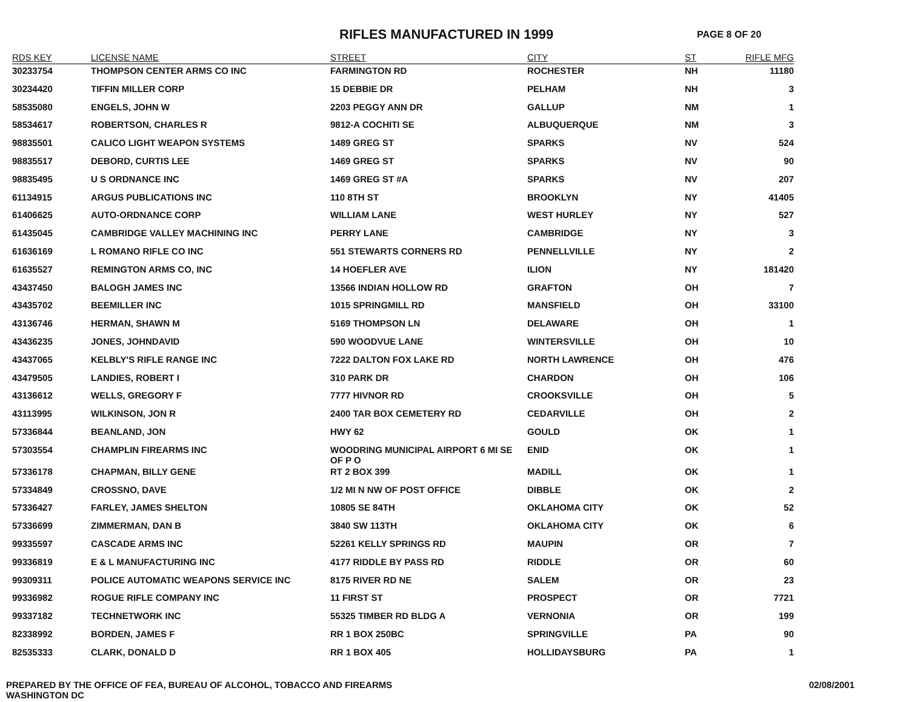RIFLES MANUFACTURED IN 1999
PAGE 8 OF 20
| RDS KEY | LICENSE NAME | STREET | CITY | ST | RIFLE MFG |
| --- | --- | --- | --- | --- | --- |
| 30233754 | THOMPSON CENTER ARMS CO INC | FARMINGTON RD | ROCHESTER | NH | 11180 |
| 30234420 | TIFFIN MILLER CORP | 15 DEBBIE DR | PELHAM | NH | 3 |
| 58535080 | ENGELS, JOHN W | 2203 PEGGY ANN DR | GALLUP | NM | 1 |
| 58534617 | ROBERTSON, CHARLES R | 9812-A COCHITI SE | ALBUQUERQUE | NM | 3 |
| 98835501 | CALICO LIGHT WEAPON SYSTEMS | 1489 GREG ST | SPARKS | NV | 524 |
| 98835517 | DEBORD, CURTIS LEE | 1469 GREG ST | SPARKS | NV | 90 |
| 98835495 | U S ORDNANCE INC | 1469 GREG ST #A | SPARKS | NV | 207 |
| 61134915 | ARGUS PUBLICATIONS INC | 110 8TH ST | BROOKLYN | NY | 41405 |
| 61406625 | AUTO-ORDNANCE CORP | WILLIAM LANE | WEST HURLEY | NY | 527 |
| 61435045 | CAMBRIDGE VALLEY MACHINING INC | PERRY LANE | CAMBRIDGE | NY | 3 |
| 61636169 | L ROMANO RIFLE CO INC | 551 STEWARTS CORNERS RD | PENNELLVILLE | NY | 2 |
| 61635527 | REMINGTON ARMS CO, INC | 14 HOEFLER AVE | ILION | NY | 181420 |
| 43437450 | BALOGH JAMES INC | 13566 INDIAN HOLLOW RD | GRAFTON | OH | 7 |
| 43435702 | BEEMILLER INC | 1015 SPRINGMILL RD | MANSFIELD | OH | 33100 |
| 43136746 | HERMAN, SHAWN M | 5169 THOMPSON LN | DELAWARE | OH | 1 |
| 43436235 | JONES, JOHNDAVID | 590 WOODVUE LANE | WINTERSVILLE | OH | 10 |
| 43437065 | KELBLY'S RIFLE RANGE INC | 7222 DALTON FOX LAKE RD | NORTH LAWRENCE | OH | 476 |
| 43479505 | LANDIES, ROBERT I | 310 PARK DR | CHARDON | OH | 106 |
| 43136612 | WELLS, GREGORY F | 7777 HIVNOR RD | CROOKSVILLE | OH | 5 |
| 43113995 | WILKINSON, JON R | 2400 TAR BOX CEMETERY RD | CEDARVILLE | OH | 2 |
| 57336844 | BEANLAND, JON | HWY 62 | GOULD | OK | 1 |
| 57303554 | CHAMPLIN FIREARMS INC | WOODRING MUNICIPAL AIRPORT 6 MI SE OF P O | ENID | OK | 1 |
| 57336178 | CHAPMAN, BILLY GENE | RT 2 BOX 399 | MADILL | OK | 1 |
| 57334849 | CROSSNO, DAVE | 1/2 MI N NW OF POST OFFICE | DIBBLE | OK | 2 |
| 57336427 | FARLEY, JAMES SHELTON | 10805 SE 84TH | OKLAHOMA CITY | OK | 52 |
| 57336699 | ZIMMERMAN, DAN B | 3840 SW 113TH | OKLAHOMA CITY | OK | 6 |
| 99335597 | CASCADE ARMS INC | 52261 KELLY SPRINGS RD | MAUPIN | OR | 7 |
| 99336819 | E & L MANUFACTURING INC | 4177 RIDDLE BY PASS RD | RIDDLE | OR | 60 |
| 99309311 | POLICE AUTOMATIC WEAPONS SERVICE INC | 8175 RIVER RD NE | SALEM | OR | 23 |
| 99336982 | ROGUE RIFLE COMPANY INC | 11 FIRST ST | PROSPECT | OR | 7721 |
| 99337182 | TECHNETWORK INC | 55325 TIMBER RD BLDG A | VERNONIA | OR | 199 |
| 82338992 | BORDEN, JAMES F | RR 1 BOX 250BC | SPRINGVILLE | PA | 90 |
| 82535333 | CLARK, DONALD D | RR 1 BOX 405 | HOLLIDAYSBURG | PA | 1 |
PREPARED BY THE OFFICE OF FEA, BUREAU OF ALCOHOL, TOBACCO AND FIREARMS
WASHINGTON DC
02/08/2001